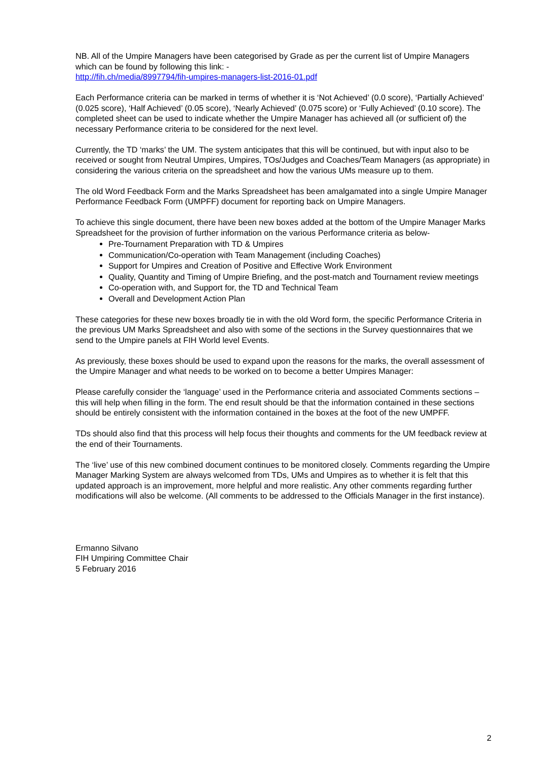NB. All of the Umpire Managers have been categorised by Grade as per the current list of Umpire Managers which can be found by following this link: -
http://fih.ch/media/8997794/fih-umpires-managers-list-2016-01.pdf
Each Performance criteria can be marked in terms of whether it is ‘Not Achieved’ (0.0 score), ‘Partially Achieved’ (0.025 score), ‘Half Achieved’ (0.05 score), ‘Nearly Achieved’ (0.075 score) or ‘Fully Achieved’ (0.10 score). The completed sheet can be used to indicate whether the Umpire Manager has achieved all (or sufficient of) the necessary Performance criteria to be considered for the next level.
Currently, the TD ‘marks’ the UM. The system anticipates that this will be continued, but with input also to be received or sought from Neutral Umpires, Umpires, TOs/Judges and Coaches/Team Managers (as appropriate) in considering the various criteria on the spreadsheet and how the various UMs measure up to them.
The old Word Feedback Form and the Marks Spreadsheet has been amalgamated into a single Umpire Manager Performance Feedback Form (UMPFF) document for reporting back on Umpire Managers.
To achieve this single document, there have been new boxes added at the bottom of the Umpire Manager Marks Spreadsheet for the provision of further information on the various Performance criteria as below-
Pre-Tournament Preparation with TD & Umpires
Communication/Co-operation with Team Management (including Coaches)
Support for Umpires and Creation of Positive and Effective Work Environment
Quality, Quantity and Timing of Umpire Briefing, and the post-match and Tournament review meetings
Co-operation with, and Support for, the TD and Technical Team
Overall and Development Action Plan
These categories for these new boxes broadly tie in with the old Word form, the specific Performance Criteria in the previous UM Marks Spreadsheet and also with some of the sections in the Survey questionnaires that we send to the Umpire panels at FIH World level Events.
As previously, these boxes should be used to expand upon the reasons for the marks, the overall assessment of the Umpire Manager and what needs to be worked on to become a better Umpires Manager:
Please carefully consider the ‘language’ used in the Performance criteria and associated Comments sections – this will help when filling in the form. The end result should be that the information contained in these sections should be entirely consistent with the information contained in the boxes at the foot of the new UMPFF.
TDs should also find that this process will help focus their thoughts and comments for the UM feedback review at the end of their Tournaments.
The ‘live’ use of this new combined document continues to be monitored closely. Comments regarding the Umpire Manager Marking System are always welcomed from TDs, UMs and Umpires as to whether it is felt that this updated approach is an improvement, more helpful and more realistic. Any other comments regarding further modifications will also be welcome. (All comments to be addressed to the Officials Manager in the first instance).
Ermanno Silvano
FIH Umpiring Committee Chair
5 February 2016
2